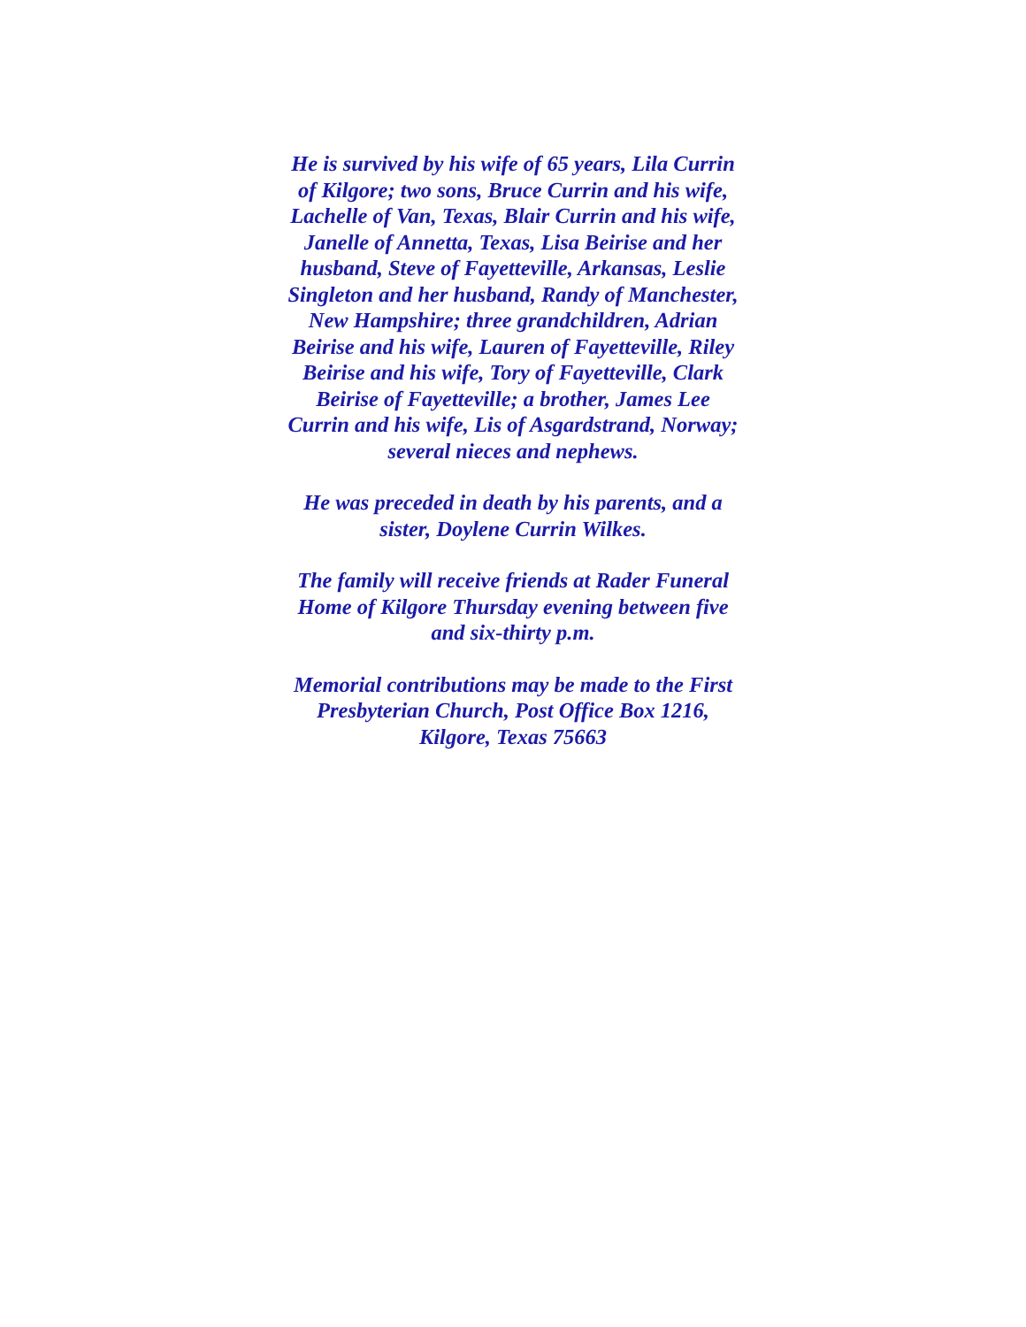He is survived by his wife of 65 years, Lila Currin of Kilgore; two sons, Bruce Currin and his wife, Lachelle of Van, Texas, Blair Currin and his wife, Janelle of Annetta, Texas, Lisa Beirise and her husband, Steve of Fayetteville, Arkansas, Leslie Singleton and her husband, Randy of Manchester, New Hampshire; three grandchildren, Adrian Beirise and his wife, Lauren of Fayetteville, Riley Beirise and his wife, Tory of Fayetteville, Clark Beirise of Fayetteville; a brother, James Lee Currin and his wife, Lis of Asgardstrand, Norway; several nieces and nephews.
He was preceded in death by his parents, and a sister, Doylene Currin Wilkes.
The family will receive friends at Rader Funeral Home of Kilgore Thursday evening between five and six-thirty p.m.
Memorial contributions may be made to the First Presbyterian Church, Post Office Box 1216, Kilgore, Texas 75663